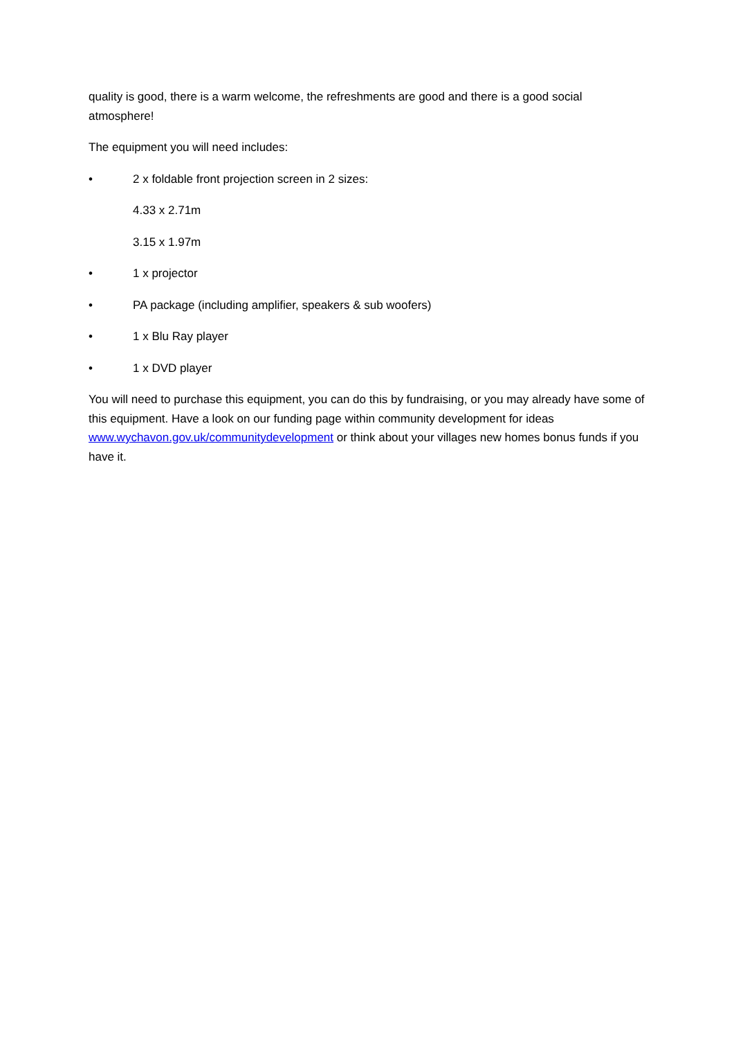quality is good, there is a warm welcome, the refreshments are good and there is a good social atmosphere!
The equipment you will need includes:
• 2 x foldable front projection screen in 2 sizes:
4.33 x 2.71m
3.15 x 1.97m
• 1 x projector
• PA package (including amplifier, speakers & sub woofers)
• 1 x Blu Ray player
• 1 x DVD player
You will need to purchase this equipment, you can do this by fundraising, or you may already have some of this equipment. Have a look on our funding page within community development for ideas www.wychavon.gov.uk/communitydevelopment or think about your villages new homes bonus funds if you have it.